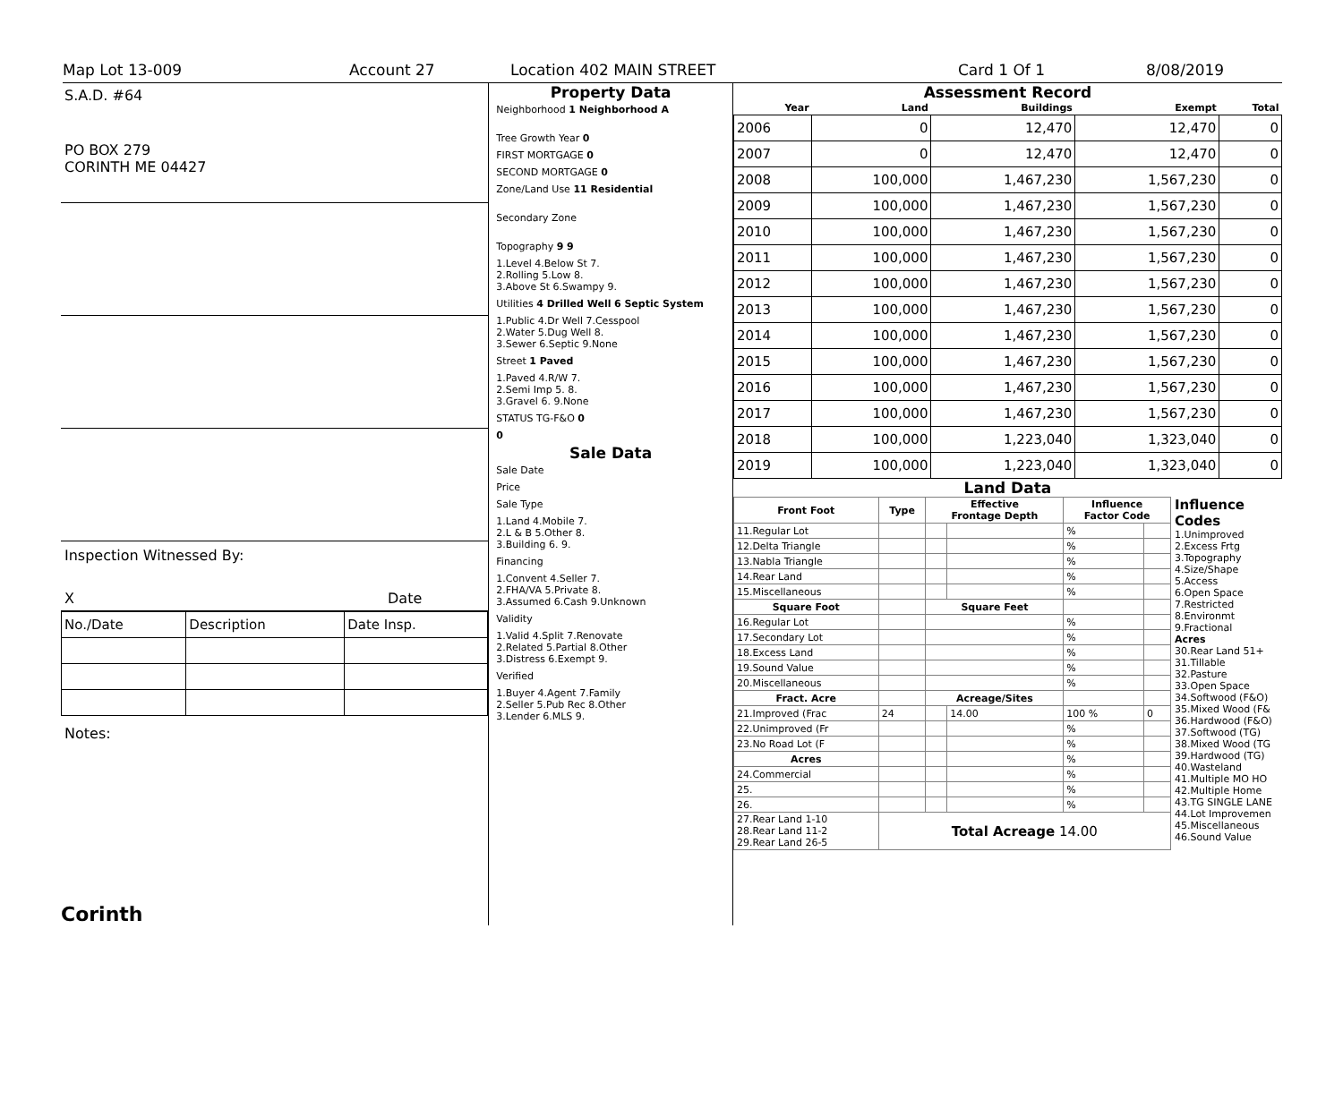Map Lot 13-009 Account 27 Location 402 MAIN STREET Card 1 Of 1 8/08/2019
S.A.D. #64
PO BOX 279
CORINTH ME 04427
Inspection Witnessed By:
X Date
| No./Date | Description | Date Insp. |
Notes:
Corinth
Property Data
Neighborhood 1 Neighborhood A
Tree Growth Year 0
FIRST MORTGAGE 0
SECOND MORTGAGE 0
Zone/Land Use 11 Residential
Secondary Zone
Topography 9 9
1.Level 4.Below St 7.
2.Rolling 5.Low 8.
3.Above St 6.Swampy 9.
Utilities 4 Drilled Well 6 Septic System
1.Public 4.Dr Well 7.Cesspool
2.Water 5.Dug Well 8.
3.Sewer 6.Septic 9.None
Street 1 Paved
1.Paved 4.R/W 7.
2.Semi Imp 5. 8.
3.Gravel 6. 9.None
STATUS TG-F&O 0
0
Sale Data
Sale Date
Price
Sale Type
1.Land 4.Mobile 7.
2.L & B 5.Other 8.
3.Building 6. 9.
Financing
1.Convent 4.Seller 7.
2.FHA/VA 5.Private 8.
3.Assumed 6.Cash 9.Unknown
Validity
1.Valid 4.Split 7.Renovate
2.Related 5.Partial 8.Other
3.Distress 6.Exempt 9.
Verified
1.Buyer 4.Agent 7.Family
2.Seller 5.Pub Rec 8.Other
3.Lender 6.MLS 9.
Assessment Record
| Year | Land | Buildings | Exempt | Total |
| --- | --- | --- | --- | --- |
| 2006 | 0 | 12,470 | 12,470 | 0 |
| 2007 | 0 | 12,470 | 12,470 | 0 |
| 2008 | 100,000 | 1,467,230 | 1,567,230 | 0 |
| 2009 | 100,000 | 1,467,230 | 1,567,230 | 0 |
| 2010 | 100,000 | 1,467,230 | 1,567,230 | 0 |
| 2011 | 100,000 | 1,467,230 | 1,567,230 | 0 |
| 2012 | 100,000 | 1,467,230 | 1,567,230 | 0 |
| 2013 | 100,000 | 1,467,230 | 1,567,230 | 0 |
| 2014 | 100,000 | 1,467,230 | 1,567,230 | 0 |
| 2015 | 100,000 | 1,467,230 | 1,567,230 | 0 |
| 2016 | 100,000 | 1,467,230 | 1,567,230 | 0 |
| 2017 | 100,000 | 1,467,230 | 1,567,230 | 0 |
| 2018 | 100,000 | 1,223,040 | 1,323,040 | 0 |
| 2019 | 100,000 | 1,223,040 | 1,323,040 | 0 |
Land Data
| Front Foot | Type | Effective Frontage Depth | | Influence Factor Code | |
| --- | --- | --- | --- | --- | --- |
| 11.Regular Lot | | | | % | |
| 12.Delta Triangle | | | | % | |
| 13.Nabla Triangle | | | | % | |
| 14.Rear Land | | | | % | |
| 15.Miscellaneous | | | | % | |
| Square Foot | | Square Feet | | | |
| 16.Regular Lot | | | | % | |
| 17.Secondary Lot | | | | % | |
| 18.Excess Land | | | | % | |
| 19.Sound Value | | | | % | |
| 20.Miscellaneous | | | | % | |
| Fract. Acre | | Acreage/Sites | | | |
| 21.Improved (Frac | 24 | | 14.00 | 100 % | 0 |
| 22.Unimproved (Fr | | | | % | |
| 23.No Road Lot (F | | | | % | |
| Acres | | | | % | |
| 24.Commercial | | | | % | |
| 25. | | | | % | |
| 26. | | | | % | |
| 27.Rear Land 1-10 28.Rear Land 11-2 29.Rear Land 26-5 | Total Acreage 14.00 | | | | |
Influence Codes
1.Unimproved
2.Excess Frtg
3.Topography
4.Size/Shape
5.Access
6.Open Space
7.Restricted
8.Environmt
9.Fractional
Acres
30.Rear Land 51+
31.Tillable
32.Pasture
33.Open Space
34.Softwood (F&O)
35.Mixed Wood (F&
36.Hardwood (F&O)
37.Softwood (TG)
38.Mixed Wood (TG
39.Hardwood (TG)
40.Wasteland
41.Multiple MO HO
42.Multiple Home
43.TG SINGLE LANE
44.Lot Improvemen
45.Miscellaneous
46.Sound Value